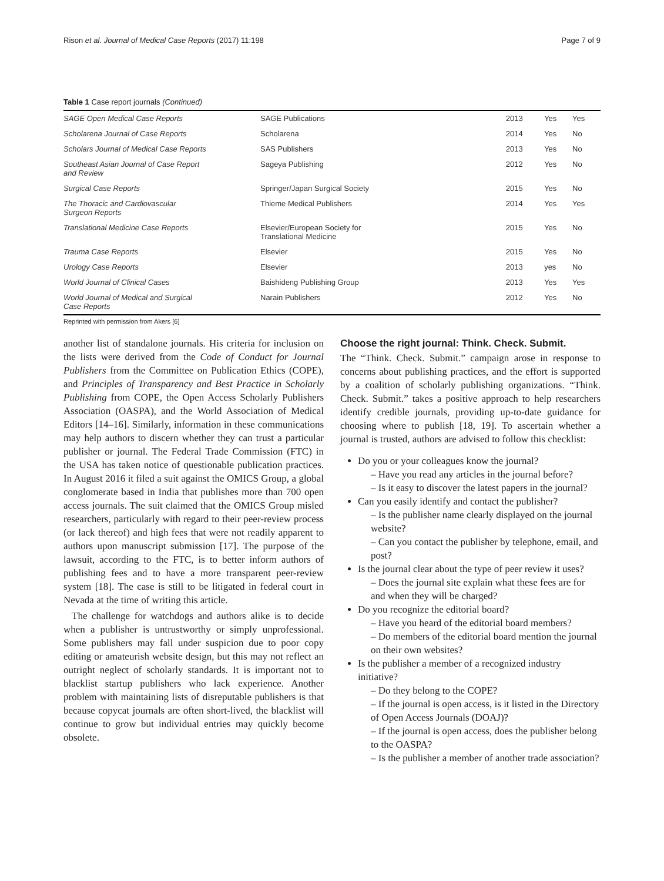Rison et al. Journal of Medical Case Reports (2017) 11:198 Page 7 of 9
Table 1 Case report journals (Continued)
| SAGE Open Medical Case Reports | SAGE Publications | 2013 | Yes | Yes |
| Scholarena Journal of Case Reports | Scholarena | 2014 | Yes | No |
| Scholars Journal of Medical Case Reports | SAS Publishers | 2013 | Yes | No |
| Southeast Asian Journal of Case Report and Review | Sageya Publishing | 2012 | Yes | No |
| Surgical Case Reports | Springer/Japan Surgical Society | 2015 | Yes | No |
| The Thoracic and Cardiovascular Surgeon Reports | Thieme Medical Publishers | 2014 | Yes | Yes |
| Translational Medicine Case Reports | Elsevier/European Society for Translational Medicine | 2015 | Yes | No |
| Trauma Case Reports | Elsevier | 2015 | Yes | No |
| Urology Case Reports | Elsevier | 2013 | yes | No |
| World Journal of Clinical Cases | Baishideng Publishing Group | 2013 | Yes | Yes |
| World Journal of Medical and Surgical Case Reports | Narain Publishers | 2012 | Yes | No |
Reprinted with permission from Akers [6]
another list of standalone journals. His criteria for inclusion on the lists were derived from the Code of Conduct for Journal Publishers from the Committee on Publication Ethics (COPE), and Principles of Transparency and Best Practice in Scholarly Publishing from COPE, the Open Access Scholarly Publishers Association (OASPA), and the World Association of Medical Editors [14–16]. Similarly, information in these communications may help authors to discern whether they can trust a particular publisher or journal. The Federal Trade Commission (FTC) in the USA has taken notice of questionable publication practices. In August 2016 it filed a suit against the OMICS Group, a global conglomerate based in India that publishes more than 700 open access journals. The suit claimed that the OMICS Group misled researchers, particularly with regard to their peer-review process (or lack thereof) and high fees that were not readily apparent to authors upon manuscript submission [17]. The purpose of the lawsuit, according to the FTC, is to better inform authors of publishing fees and to have a more transparent peer-review system [18]. The case is still to be litigated in federal court in Nevada at the time of writing this article.
The challenge for watchdogs and authors alike is to decide when a publisher is untrustworthy or simply unprofessional. Some publishers may fall under suspicion due to poor copy editing or amateurish website design, but this may not reflect an outright neglect of scholarly standards. It is important not to blacklist startup publishers who lack experience. Another problem with maintaining lists of disreputable publishers is that because copycat journals are often short-lived, the blacklist will continue to grow but individual entries may quickly become obsolete.
Choose the right journal: Think. Check. Submit.
The “Think. Check. Submit.” campaign arose in response to concerns about publishing practices, and the effort is supported by a coalition of scholarly publishing organizations. “Think. Check. Submit.” takes a positive approach to help researchers identify credible journals, providing up-to-date guidance for choosing where to publish [18, 19]. To ascertain whether a journal is trusted, authors are advised to follow this checklist:
Do you or your colleagues know the journal?
– Have you read any articles in the journal before?
– Is it easy to discover the latest papers in the journal?
Can you easily identify and contact the publisher?
– Is the publisher name clearly displayed on the journal website?
– Can you contact the publisher by telephone, email, and post?
Is the journal clear about the type of peer review it uses?
– Does the journal site explain what these fees are for and when they will be charged?
Do you recognize the editorial board?
– Have you heard of the editorial board members?
– Do members of the editorial board mention the journal on their own websites?
Is the publisher a member of a recognized industry initiative?
– Do they belong to the COPE?
– If the journal is open access, is it listed in the Directory of Open Access Journals (DOAJ)?
– If the journal is open access, does the publisher belong to the OASPA?
– Is the publisher a member of another trade association?